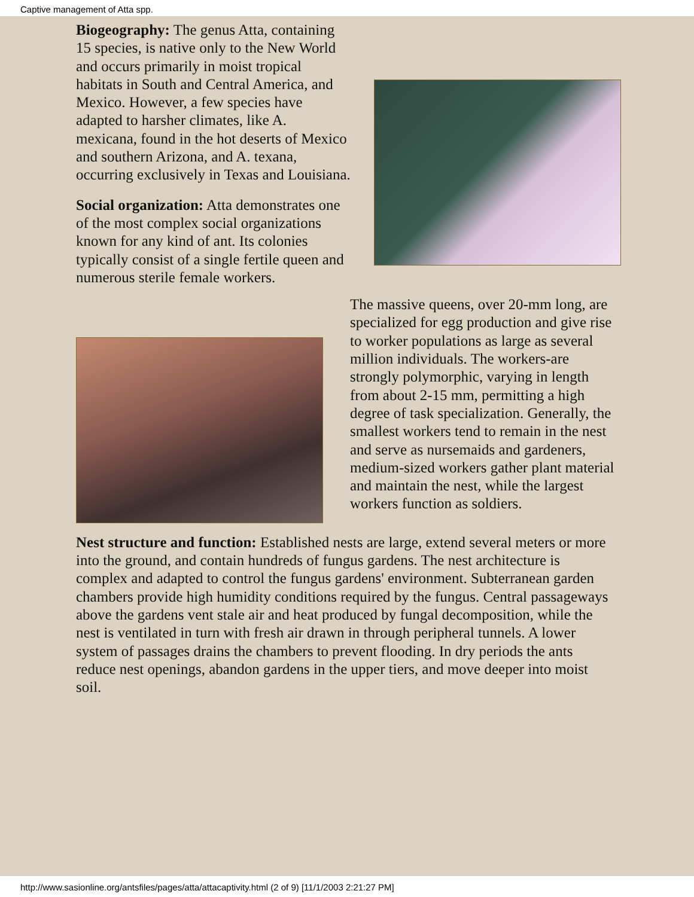Captive management of Atta spp.
Biogeography: The genus Atta, containing 15 species, is native only to the New World and occurs primarily in moist tropical habitats in South and Central America, and Mexico. However, a few species have adapted to harsher climates, like A. mexicana, found in the hot deserts of Mexico and southern Arizona, and A. texana, occurring exclusively in Texas and Louisiana.
Social organization: Atta demonstrates one of the most complex social organizations known for any kind of ant. Its colonies typically consist of a single fertile queen and numerous sterile female workers.
The massive queens, over 20-mm long, are specialized for egg production and give rise to worker populations as large as several million individuals. The workers-are strongly polymorphic, varying in length from about 2-15 mm, permitting a high degree of task specialization. Generally, the smallest workers tend to remain in the nest and serve as nursemaids and gardeners, medium-sized workers gather plant material and maintain the nest, while the largest workers function as soldiers.
Nest structure and function: Established nests are large, extend several meters or more into the ground, and contain hundreds of fungus gardens. The nest architecture is complex and adapted to control the fungus gardens' environment. Subterranean garden chambers provide high humidity conditions required by the fungus. Central passageways above the gardens vent stale air and heat produced by fungal decomposition, while the nest is ventilated in turn with fresh air drawn in through peripheral tunnels. A lower system of passages drains the chambers to prevent flooding. In dry periods the ants reduce nest openings, abandon gardens in the upper tiers, and move deeper into moist soil.
http://www.sasionline.org/antsfiles/pages/atta/attacaptivity.html (2 of 9) [11/1/2003 2:21:27 PM]